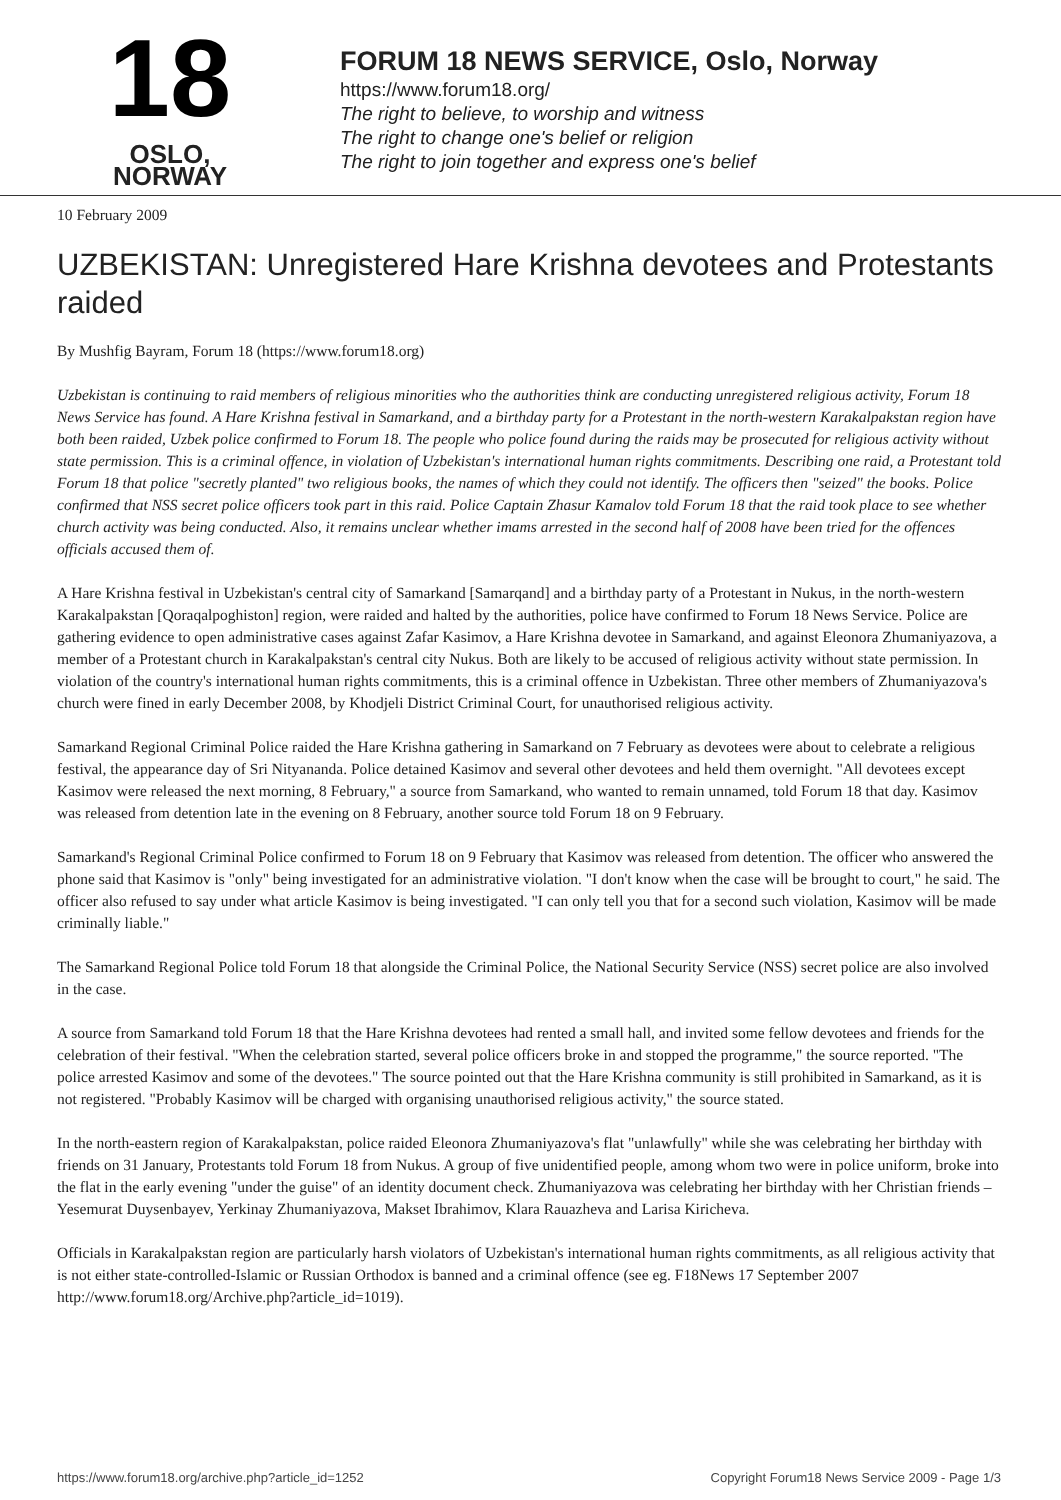18
OSLO, NORWAY
FORUM 18 NEWS SERVICE, Oslo, Norway
https://www.forum18.org/
The right to believe, to worship and witness
The right to change one's belief or religion
The right to join together and express one's belief
10 February 2009
UZBEKISTAN: Unregistered Hare Krishna devotees and Protestants raided
By Mushfig Bayram, Forum 18 (https://www.forum18.org)
Uzbekistan is continuing to raid members of religious minorities who the authorities think are conducting unregistered religious activity, Forum 18 News Service has found. A Hare Krishna festival in Samarkand, and a birthday party for a Protestant in the north-western Karakalpakstan region have both been raided, Uzbek police confirmed to Forum 18. The people who police found during the raids may be prosecuted for religious activity without state permission. This is a criminal offence, in violation of Uzbekistan's international human rights commitments. Describing one raid, a Protestant told Forum 18 that police "secretly planted" two religious books, the names of which they could not identify. The officers then "seized" the books. Police confirmed that NSS secret police officers took part in this raid. Police Captain Zhasur Kamalov told Forum 18 that the raid took place to see whether church activity was being conducted. Also, it remains unclear whether imams arrested in the second half of 2008 have been tried for the offences officials accused them of.
A Hare Krishna festival in Uzbekistan's central city of Samarkand [Samarqand] and a birthday party of a Protestant in Nukus, in the north-western Karakalpakstan [Qoraqalpoghiston] region, were raided and halted by the authorities, police have confirmed to Forum 18 News Service. Police are gathering evidence to open administrative cases against Zafar Kasimov, a Hare Krishna devotee in Samarkand, and against Eleonora Zhumaniyazova, a member of a Protestant church in Karakalpakstan's central city Nukus. Both are likely to be accused of religious activity without state permission. In violation of the country's international human rights commitments, this is a criminal offence in Uzbekistan. Three other members of Zhumaniyazova's church were fined in early December 2008, by Khodjeli District Criminal Court, for unauthorised religious activity.
Samarkand Regional Criminal Police raided the Hare Krishna gathering in Samarkand on 7 February as devotees were about to celebrate a religious festival, the appearance day of Sri Nityananda. Police detained Kasimov and several other devotees and held them overnight. "All devotees except Kasimov were released the next morning, 8 February," a source from Samarkand, who wanted to remain unnamed, told Forum 18 that day. Kasimov was released from detention late in the evening on 8 February, another source told Forum 18 on 9 February.
Samarkand's Regional Criminal Police confirmed to Forum 18 on 9 February that Kasimov was released from detention. The officer who answered the phone said that Kasimov is "only" being investigated for an administrative violation. "I don't know when the case will be brought to court," he said. The officer also refused to say under what article Kasimov is being investigated. "I can only tell you that for a second such violation, Kasimov will be made criminally liable."
The Samarkand Regional Police told Forum 18 that alongside the Criminal Police, the National Security Service (NSS) secret police are also involved in the case.
A source from Samarkand told Forum 18 that the Hare Krishna devotees had rented a small hall, and invited some fellow devotees and friends for the celebration of their festival. "When the celebration started, several police officers broke in and stopped the programme," the source reported. "The police arrested Kasimov and some of the devotees." The source pointed out that the Hare Krishna community is still prohibited in Samarkand, as it is not registered. "Probably Kasimov will be charged with organising unauthorised religious activity," the source stated.
In the north-eastern region of Karakalpakstan, police raided Eleonora Zhumaniyazova's flat "unlawfully" while she was celebrating her birthday with friends on 31 January, Protestants told Forum 18 from Nukus. A group of five unidentified people, among whom two were in police uniform, broke into the flat in the early evening "under the guise" of an identity document check. Zhumaniyazova was celebrating her birthday with her Christian friends – Yesemurat Duysenbayev, Yerkinay Zhumaniyazova, Makset Ibrahimov, Klara Rauazheva and Larisa Kiricheva.
Officials in Karakalpakstan region are particularly harsh violators of Uzbekistan's international human rights commitments, as all religious activity that is not either state-controlled-Islamic or Russian Orthodox is banned and a criminal offence (see eg. F18News 17 September 2007 http://www.forum18.org/Archive.php?article_id=1019).
https://www.forum18.org/archive.php?article_id=1252 Copyright Forum18 News Service 2009 - Page 1/3